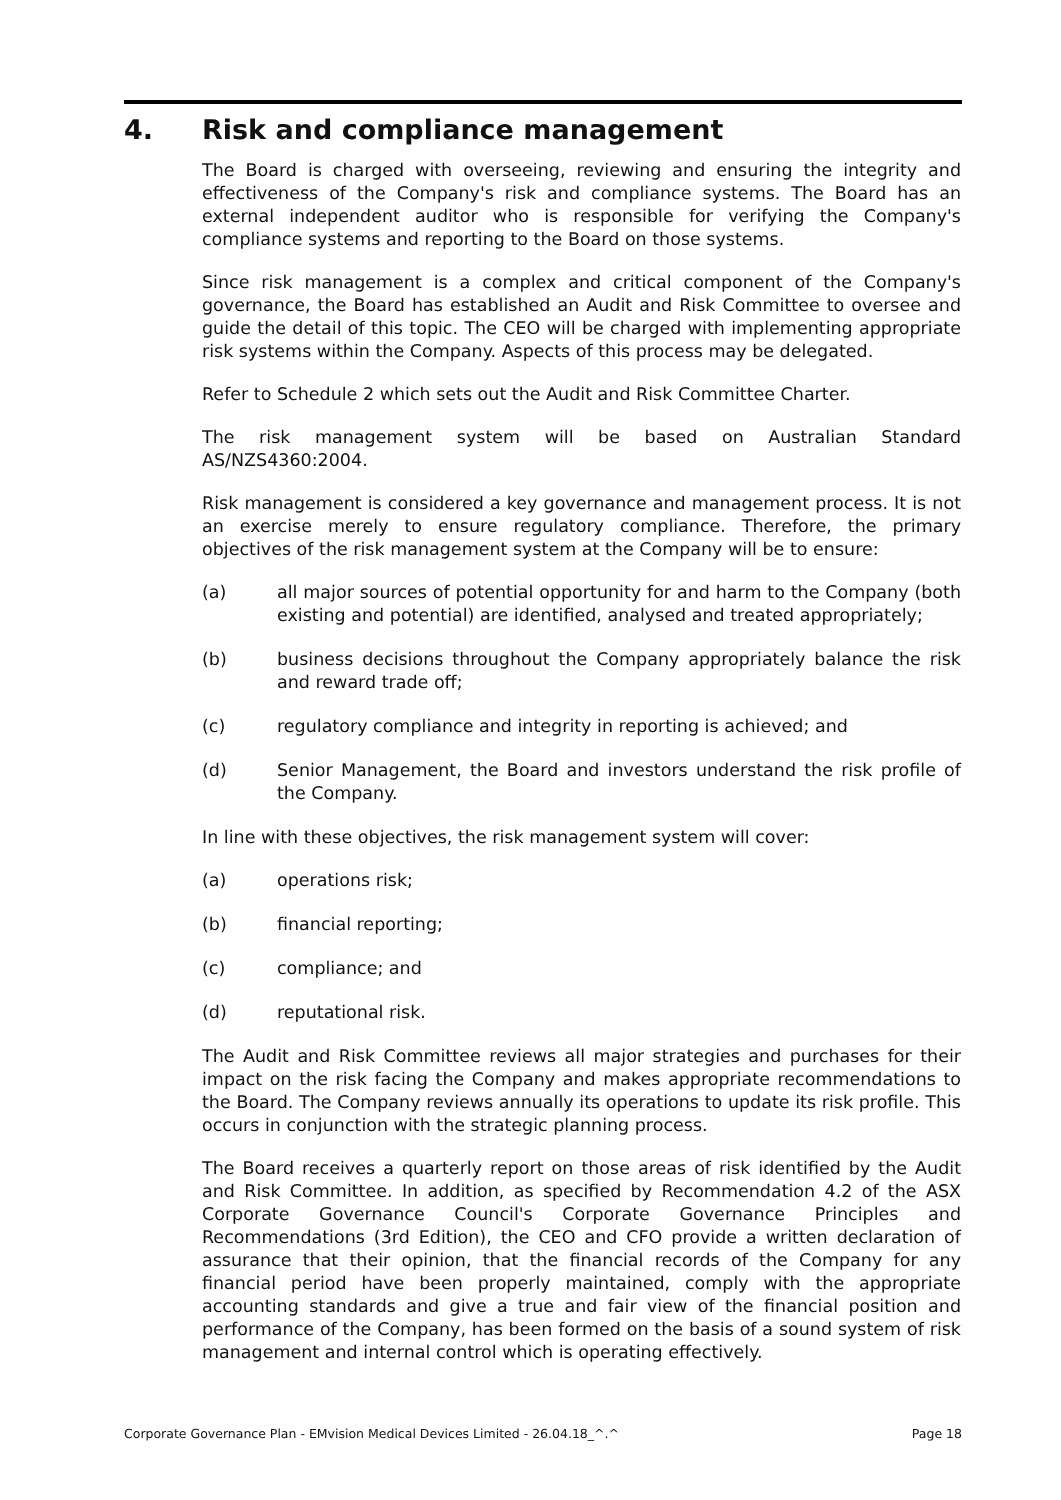4. Risk and compliance management
The Board is charged with overseeing, reviewing and ensuring the integrity and effectiveness of the Company's risk and compliance systems. The Board has an external independent auditor who is responsible for verifying the Company's compliance systems and reporting to the Board on those systems.
Since risk management is a complex and critical component of the Company's governance, the Board has established an Audit and Risk Committee to oversee and guide the detail of this topic. The CEO will be charged with implementing appropriate risk systems within the Company. Aspects of this process may be delegated.
Refer to Schedule 2 which sets out the Audit and Risk Committee Charter.
The risk management system will be based on Australian Standard AS/NZS4360:2004.
Risk management is considered a key governance and management process. It is not an exercise merely to ensure regulatory compliance. Therefore, the primary objectives of the risk management system at the Company will be to ensure:
(a) all major sources of potential opportunity for and harm to the Company (both existing and potential) are identified, analysed and treated appropriately;
(b) business decisions throughout the Company appropriately balance the risk and reward trade off;
(c) regulatory compliance and integrity in reporting is achieved; and
(d) Senior Management, the Board and investors understand the risk profile of the Company.
In line with these objectives, the risk management system will cover:
(a) operations risk;
(b) financial reporting;
(c) compliance; and
(d) reputational risk.
The Audit and Risk Committee reviews all major strategies and purchases for their impact on the risk facing the Company and makes appropriate recommendations to the Board. The Company reviews annually its operations to update its risk profile. This occurs in conjunction with the strategic planning process.
The Board receives a quarterly report on those areas of risk identified by the Audit and Risk Committee. In addition, as specified by Recommendation 4.2 of the ASX Corporate Governance Council's Corporate Governance Principles and Recommendations (3rd Edition), the CEO and CFO provide a written declaration of assurance that their opinion, that the financial records of the Company for any financial period have been properly maintained, comply with the appropriate accounting standards and give a true and fair view of the financial position and performance of the Company, has been formed on the basis of a sound system of risk management and internal control which is operating effectively.
Corporate Governance Plan - EMvision Medical Devices Limited - 26.04.18_^.^ Page 18